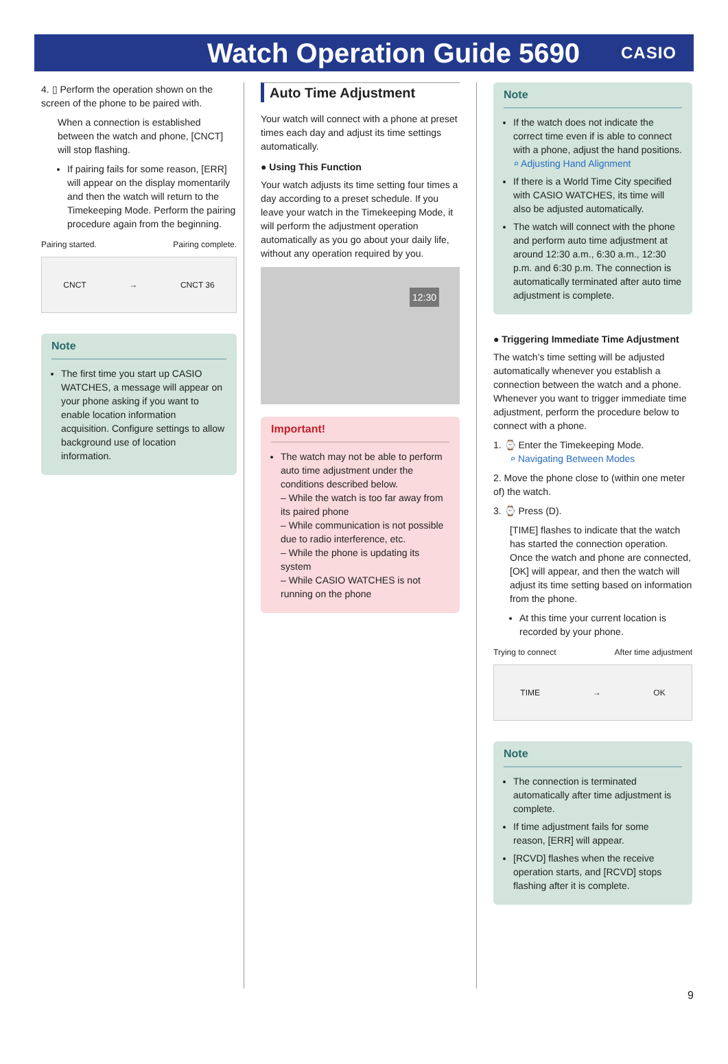Watch Operation Guide 5690
CASIO
4. ▯ Perform the operation shown on the screen of the phone to be paired with.
When a connection is established between the watch and phone, [CNCT] will stop flashing.
If pairing fails for some reason, [ERR] will appear on the display momentarily and then the watch will return to the Timekeeping Mode. Perform the pairing procedure again from the beginning.
Pairing started. Pairing complete.
CNCT → CNCT 36
Note
The first time you start up CASIO WATCHES, a message will appear on your phone asking if you want to enable location information acquisition. Configure settings to allow background use of location information.
Auto Time Adjustment
Your watch will connect with a phone at preset times each day and adjust its time settings automatically.
● Using This Function
Your watch adjusts its time setting four times a day according to a preset schedule. If you leave your watch in the Timekeeping Mode, it will perform the adjustment operation automatically as you go about your daily life, without any operation required by you.
12:30
Important!
The watch may not be able to perform auto time adjustment under the conditions described below.
– While the watch is too far away from its paired phone
– While communication is not possible due to radio interference, etc.
– While the phone is updating its system
– While CASIO WATCHES is not running on the phone
Note
If the watch does not indicate the correct time even if is able to connect with a phone, adjust the hand positions.
⌕ Adjusting Hand Alignment
If there is a World Time City specified with CASIO WATCHES, its time will also be adjusted automatically.
The watch will connect with the phone and perform auto time adjustment at around 12:30 a.m., 6:30 a.m., 12:30 p.m. and 6:30 p.m. The connection is automatically terminated after auto time adjustment is complete.
● Triggering Immediate Time Adjustment
The watch’s time setting will be adjusted automatically whenever you establish a connection between the watch and a phone. Whenever you want to trigger immediate time adjustment, perform the procedure below to connect with a phone.
1. ⌚ Enter the Timekeeping Mode.
⌕ Navigating Between Modes
2. Move the phone close to (within one meter of) the watch.
3. ⌚ Press (D).
[TIME] flashes to indicate that the watch has started the connection operation. Once the watch and phone are connected, [OK] will appear, and then the watch will adjust its time setting based on information from the phone.
At this time your current location is recorded by your phone.
Trying to connect After time adjustment
TIME → OK
Note
The connection is terminated automatically after time adjustment is complete.
If time adjustment fails for some reason, [ERR] will appear.
[RCVD] flashes when the receive operation starts, and [RCVD] stops flashing after it is complete.
9